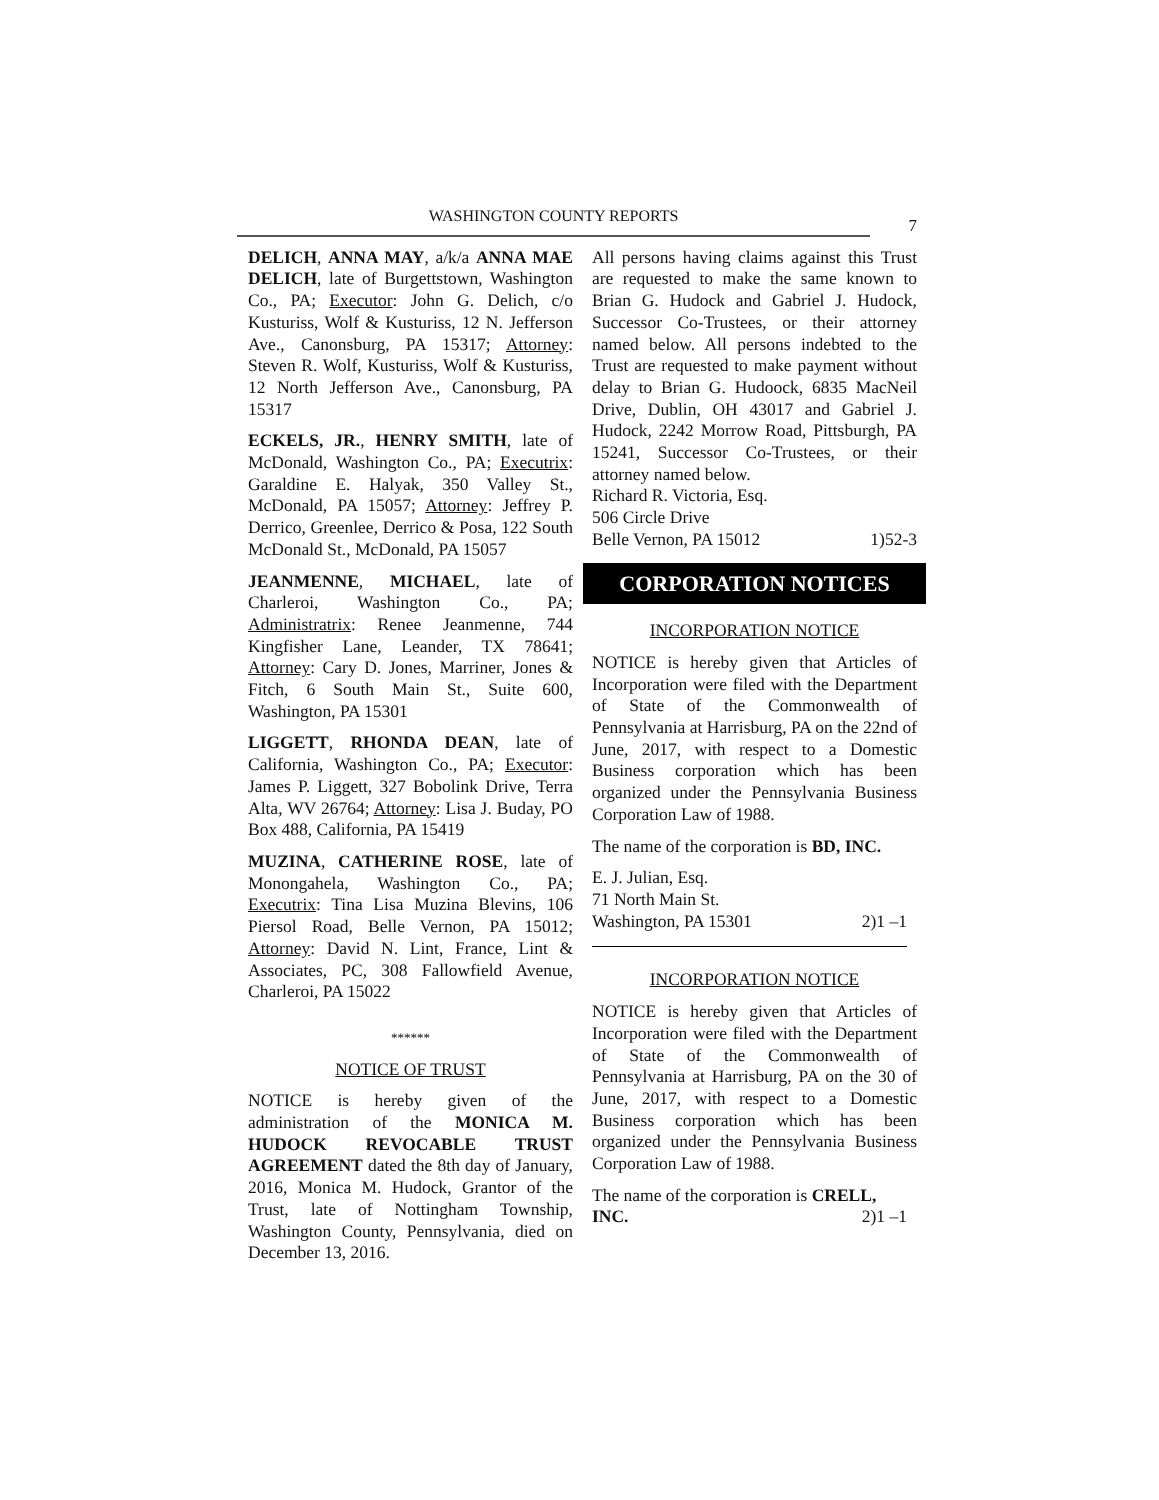WASHINGTON COUNTY REPORTS
7
DELICH, ANNA MAY, a/k/a ANNA MAE DELICH, late of Burgettstown, Washington Co., PA; Executor: John G. Delich, c/o Kusturiss, Wolf & Kusturiss, 12 N. Jefferson Ave., Canonsburg, PA 15317; Attorney: Steven R. Wolf, Kusturiss, Wolf & Kusturiss, 12 North Jefferson Ave., Canonsburg, PA 15317
ECKELS, JR., HENRY SMITH, late of McDonald, Washington Co., PA; Executrix: Garaldine E. Halyak, 350 Valley St., McDonald, PA 15057; Attorney: Jeffrey P. Derrico, Greenlee, Derrico & Posa, 122 South McDonald St., McDonald, PA 15057
JEANMENNE, MICHAEL, late of Charleroi, Washington Co., PA; Administratrix: Renee Jeanmenne, 744 Kingfisher Lane, Leander, TX 78641; Attorney: Cary D. Jones, Marriner, Jones & Fitch, 6 South Main St., Suite 600, Washington, PA 15301
LIGGETT, RHONDA DEAN, late of California, Washington Co., PA; Executor: James P. Liggett, 327 Bobolink Drive, Terra Alta, WV 26764; Attorney: Lisa J. Buday, PO Box 488, California, PA 15419
MUZINA, CATHERINE ROSE, late of Monongahela, Washington Co., PA; Executrix: Tina Lisa Muzina Blevins, 106 Piersol Road, Belle Vernon, PA 15012; Attorney: David N. Lint, France, Lint & Associates, PC, 308 Fallowfield Avenue, Charleroi, PA 15022
******
NOTICE OF TRUST
NOTICE is hereby given of the administration of the MONICA M. HUDOCK REVOCABLE TRUST AGREEMENT dated the 8th day of January, 2016, Monica M. Hudock, Grantor of the Trust, late of Nottingham Township, Washington County, Pennsylvania, died on December 13, 2016.
All persons having claims against this Trust are requested to make the same known to Brian G. Hudock and Gabriel J. Hudock, Successor Co-Trustees, or their attorney named below. All persons indebted to the Trust are requested to make payment without delay to Brian G. Hudoock, 6835 MacNeil Drive, Dublin, OH 43017 and Gabriel J. Hudock, 2242 Morrow Road, Pittsburgh, PA 15241, Successor Co-Trustees, or their attorney named below.
Richard R. Victoria, Esq.
506 Circle Drive
Belle Vernon, PA 15012 1)52-3
CORPORATION NOTICES
INCORPORATION NOTICE
NOTICE is hereby given that Articles of Incorporation were filed with the Department of State of the Commonwealth of Pennsylvania at Harrisburg, PA on the 22nd of June, 2017, with respect to a Domestic Business corporation which has been organized under the Pennsylvania Business Corporation Law of 1988.
The name of the corporation is BD, INC.
E. J. Julian, Esq.
71 North Main St.
Washington, PA 15301 2)1 –1
INCORPORATION NOTICE
NOTICE is hereby given that Articles of Incorporation were filed with the Department of State of the Commonwealth of Pennsylvania at Harrisburg, PA on the 30 of June, 2017, with respect to a Domestic Business corporation which has been organized under the Pennsylvania Business Corporation Law of 1988.
The name of the corporation is CRELL,
INC. 2)1 –1